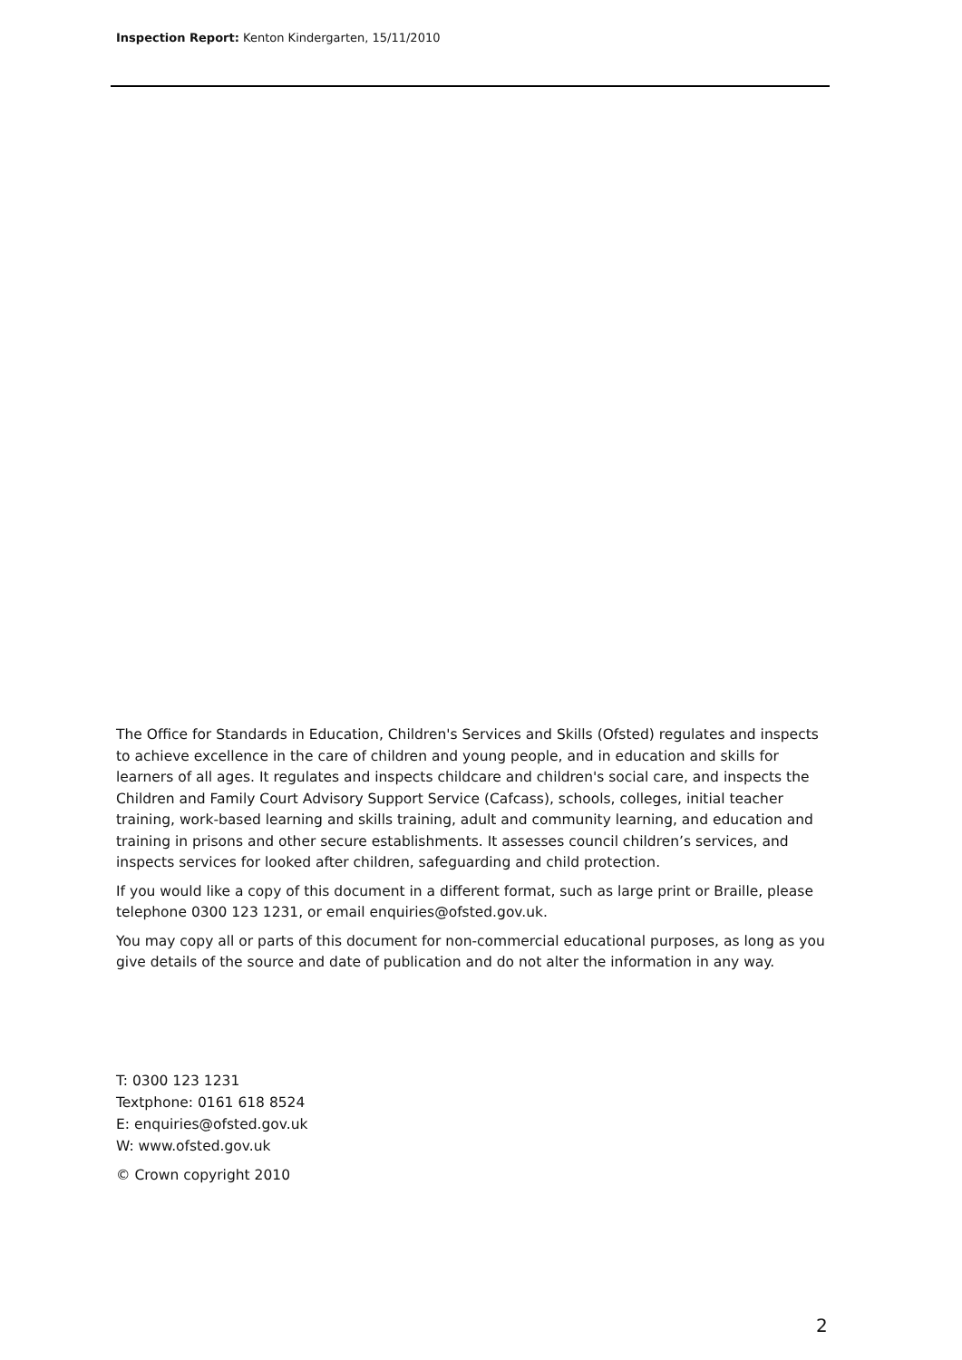Inspection Report: Kenton Kindergarten, 15/11/2010
The Office for Standards in Education, Children's Services and Skills (Ofsted) regulates and inspects to achieve excellence in the care of children and young people, and in education and skills for learners of all ages. It regulates and inspects childcare and children's social care, and inspects the Children and Family Court Advisory Support Service (Cafcass), schools, colleges, initial teacher training, work-based learning and skills training, adult and community learning, and education and training in prisons and other secure establishments. It assesses council children’s services, and inspects services for looked after children, safeguarding and child protection.
If you would like a copy of this document in a different format, such as large print or Braille, please telephone 0300 123 1231, or email enquiries@ofsted.gov.uk.
You may copy all or parts of this document for non-commercial educational purposes, as long as you give details of the source and date of publication and do not alter the information in any way.
T: 0300 123 1231
Textphone: 0161 618 8524
E: enquiries@ofsted.gov.uk
W: www.ofsted.gov.uk
© Crown copyright 2010
2